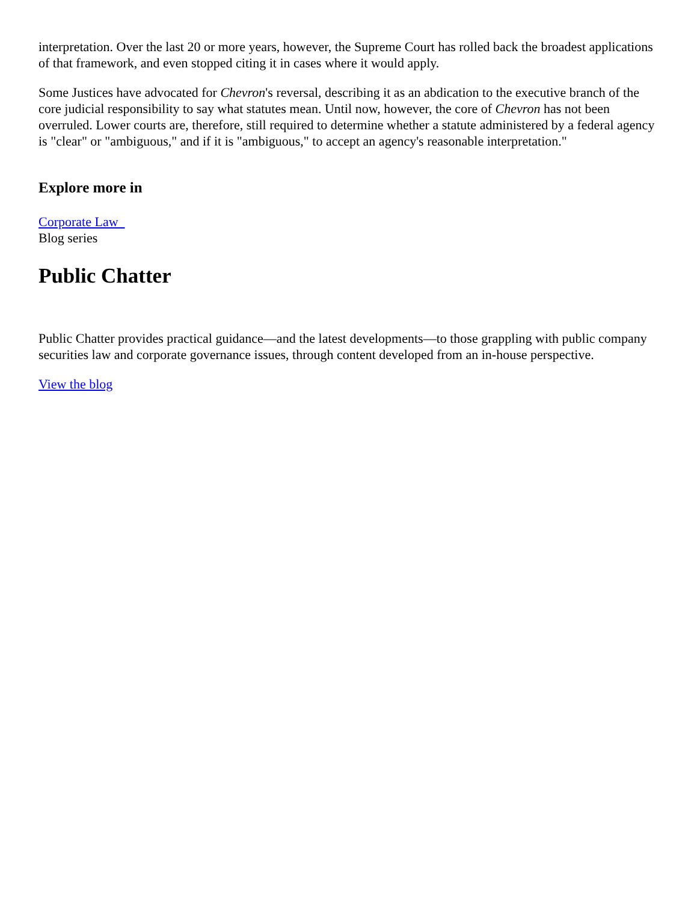interpretation. Over the last 20 or more years, however, the Supreme Court has rolled back the broadest applications of that framework, and even stopped citing it in cases where it would apply.
Some Justices have advocated for Chevron's reversal, describing it as an abdication to the executive branch of the core judicial responsibility to say what statutes mean. Until now, however, the core of Chevron has not been overruled. Lower courts are, therefore, still required to determine whether a statute administered by a federal agency is "clear" or "ambiguous," and if it is "ambiguous," to accept an agency's reasonable interpretation."
Explore more in
Corporate Law
Blog series
Public Chatter
Public Chatter provides practical guidance—and the latest developments—to those grappling with public company securities law and corporate governance issues, through content developed from an in-house perspective.
View the blog